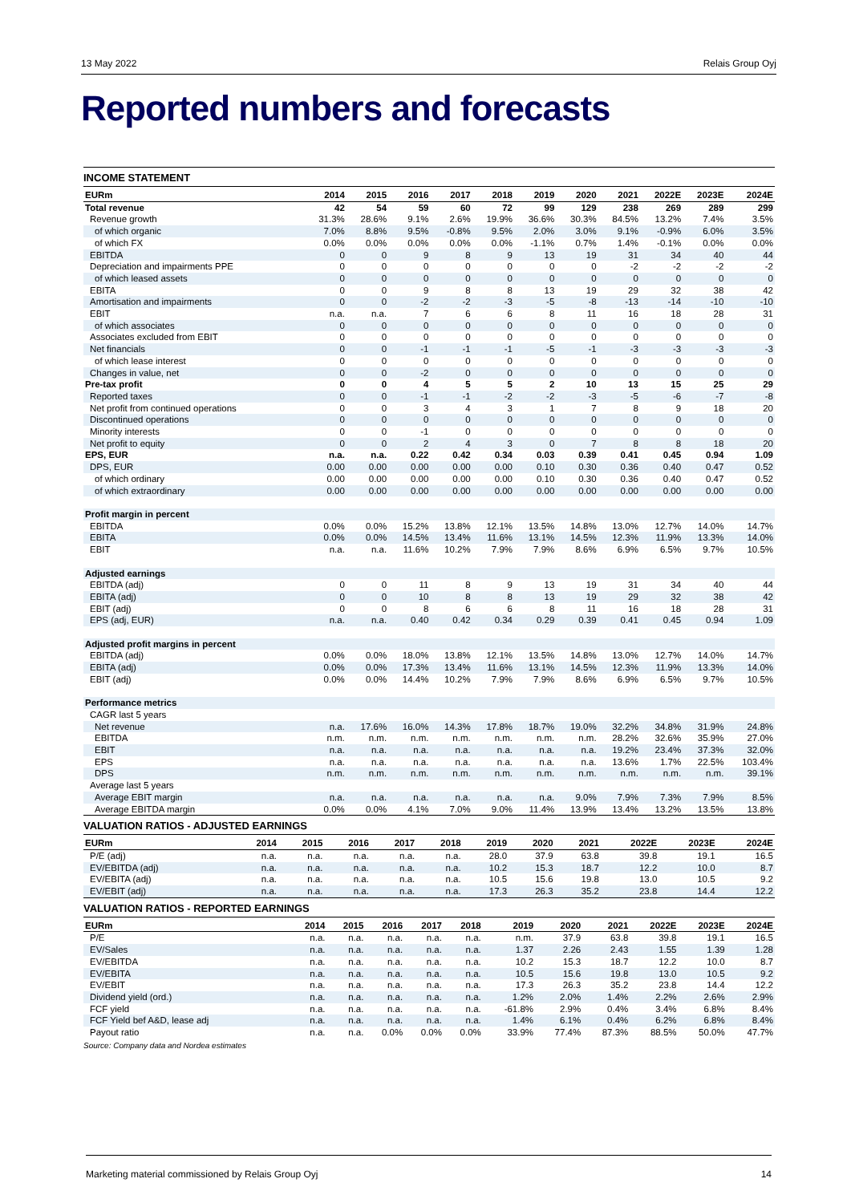13 May 2022 Relais Group Oyj
Reported numbers and forecasts
INCOME STATEMENT
| EURm | 2014 | 2015 | 2016 | 2017 | 2018 | 2019 | 2020 | 2021 | 2022E | 2023E | 2024E |
| --- | --- | --- | --- | --- | --- | --- | --- | --- | --- | --- | --- |
| Total revenue | 42 | 54 | 59 | 60 | 72 | 99 | 129 | 238 | 269 | 289 | 299 |
| Revenue growth | 31.3% | 28.6% | 9.1% | 2.6% | 19.9% | 36.6% | 30.3% | 84.5% | 13.2% | 7.4% | 3.5% |
| of which organic | 7.0% | 8.8% | 9.5% | -0.8% | 9.5% | 2.0% | 3.0% | 9.1% | -0.9% | 6.0% | 3.5% |
| of which FX | 0.0% | 0.0% | 0.0% | 0.0% | 0.0% | -1.1% | 0.7% | 1.4% | -0.1% | 0.0% | 0.0% |
| EBITDA | 0 | 0 | 9 | 8 | 9 | 13 | 19 | 31 | 34 | 40 | 44 |
| Depreciation and impairments PPE | 0 | 0 | 0 | 0 | 0 | 0 | 0 | -2 | -2 | -2 | -2 |
| of which leased assets | 0 | 0 | 0 | 0 | 0 | 0 | 0 | 0 | 0 | 0 | 0 |
| EBITA | 0 | 0 | 9 | 8 | 8 | 13 | 19 | 29 | 32 | 38 | 42 |
| Amortisation and impairments | 0 | 0 | -2 | -2 | -3 | -5 | -8 | -13 | -14 | -10 | -10 |
| EBIT | n.a. | n.a. | 7 | 6 | 6 | 8 | 11 | 16 | 18 | 28 | 31 |
| of which associates | 0 | 0 | 0 | 0 | 0 | 0 | 0 | 0 | 0 | 0 | 0 |
| Associates excluded from EBIT | 0 | 0 | 0 | 0 | 0 | 0 | 0 | 0 | 0 | 0 | 0 |
| Net financials | 0 | 0 | -1 | -1 | -1 | -5 | -1 | -3 | -3 | -3 | -3 |
| of which lease interest | 0 | 0 | 0 | 0 | 0 | 0 | 0 | 0 | 0 | 0 | 0 |
| Changes in value, net | 0 | 0 | -2 | 0 | 0 | 0 | 0 | 0 | 0 | 0 | 0 |
| Pre-tax profit | 0 | 0 | 4 | 5 | 5 | 2 | 10 | 13 | 15 | 25 | 29 |
| Reported taxes | 0 | 0 | -1 | -1 | -2 | -2 | -3 | -5 | -6 | -7 | -8 |
| Net profit from continued operations | 0 | 0 | 3 | 4 | 3 | 1 | 7 | 8 | 9 | 18 | 20 |
| Discontinued operations | 0 | 0 | 0 | 0 | 0 | 0 | 0 | 0 | 0 | 0 | 0 |
| Minority interests | 0 | 0 | -1 | 0 | 0 | 0 | 0 | 0 | 0 | 0 | 0 |
| Net profit to equity | 0 | 0 | 2 | 4 | 3 | 0 | 7 | 8 | 8 | 18 | 20 |
| EPS, EUR | n.a. | n.a. | 0.22 | 0.42 | 0.34 | 0.03 | 0.39 | 0.41 | 0.45 | 0.94 | 1.09 |
| DPS, EUR | 0.00 | 0.00 | 0.00 | 0.00 | 0.00 | 0.10 | 0.30 | 0.36 | 0.40 | 0.47 | 0.52 |
| of which ordinary | 0.00 | 0.00 | 0.00 | 0.00 | 0.00 | 0.10 | 0.30 | 0.36 | 0.40 | 0.47 | 0.52 |
| of which extraordinary | 0.00 | 0.00 | 0.00 | 0.00 | 0.00 | 0.00 | 0.00 | 0.00 | 0.00 | 0.00 | 0.00 |
| Profit margin in percent | | | | | | | | | | | |
| EBITDA | 0.0% | 0.0% | 15.2% | 13.8% | 12.1% | 13.5% | 14.8% | 13.0% | 12.7% | 14.0% | 14.7% |
| EBITA | 0.0% | 0.0% | 14.5% | 13.4% | 11.6% | 13.1% | 14.5% | 12.3% | 11.9% | 13.3% | 14.0% |
| EBIT | n.a. | n.a. | 11.6% | 10.2% | 7.9% | 7.9% | 8.6% | 6.9% | 6.5% | 9.7% | 10.5% |
| Adjusted earnings | | | | | | | | | | | |
| EBITDA (adj) | 0 | 0 | 11 | 8 | 9 | 13 | 19 | 31 | 34 | 40 | 44 |
| EBITA (adj) | 0 | 0 | 10 | 8 | 8 | 13 | 19 | 29 | 32 | 38 | 42 |
| EBIT (adj) | 0 | 0 | 8 | 6 | 6 | 8 | 11 | 16 | 18 | 28 | 31 |
| EPS (adj, EUR) | n.a. | n.a. | 0.40 | 0.42 | 0.34 | 0.29 | 0.39 | 0.41 | 0.45 | 0.94 | 1.09 |
| Adjusted profit margins in percent | | | | | | | | | | | |
| EBITDA (adj) | 0.0% | 0.0% | 18.0% | 13.8% | 12.1% | 13.5% | 14.8% | 13.0% | 12.7% | 14.0% | 14.7% |
| EBITA (adj) | 0.0% | 0.0% | 17.3% | 13.4% | 11.6% | 13.1% | 14.5% | 12.3% | 11.9% | 13.3% | 14.0% |
| EBIT (adj) | 0.0% | 0.0% | 14.4% | 10.2% | 7.9% | 7.9% | 8.6% | 6.9% | 6.5% | 9.7% | 10.5% |
| Performance metrics | | | | | | | | | | | |
| CAGR last 5 years | | | | | | | | | | | |
| Net revenue | n.a. | 17.6% | 16.0% | 14.3% | 17.8% | 18.7% | 19.0% | 32.2% | 34.8% | 31.9% | 24.8% |
| EBITDA | n.m. | n.m. | n.m. | n.m. | n.m. | n.m. | n.m. | 28.2% | 32.6% | 35.9% | 27.0% |
| EBIT | n.a. | n.a. | n.a. | n.a. | n.a. | n.a. | n.a. | 19.2% | 23.4% | 37.3% | 32.0% |
| EPS | n.a. | n.a. | n.a. | n.a. | n.a. | n.a. | n.a. | 13.6% | 1.7% | 22.5% | 103.4% |
| DPS | n.m. | n.m. | n.m. | n.m. | n.m. | n.m. | n.m. | n.m. | n.m. | n.m. | 39.1% |
| Average last 5 years | | | | | | | | | | | |
| Average EBIT margin | n.a. | n.a. | n.a. | n.a. | n.a. | n.a. | 9.0% | 7.9% | 7.3% | 7.9% | 8.5% |
| Average EBITDA margin | 0.0% | 0.0% | 4.1% | 7.0% | 9.0% | 11.4% | 13.9% | 13.4% | 13.2% | 13.5% | 13.8% |
VALUATION RATIOS - ADJUSTED EARNINGS
| EURm | 2014 | 2015 | 2016 | 2017 | 2018 | 2019 | 2020 | 2021 | 2022E | 2023E | 2024E |
| --- | --- | --- | --- | --- | --- | --- | --- | --- | --- | --- | --- |
| P/E (adj) | n.a. | n.a. | n.a. | n.a. | n.a. | 28.0 | 37.9 | 63.8 | 39.8 | 19.1 | 16.5 |
| EV/EBITDA (adj) | n.a. | n.a. | n.a. | n.a. | n.a. | 10.2 | 15.3 | 18.7 | 12.2 | 10.0 | 8.7 |
| EV/EBITA (adj) | n.a. | n.a. | n.a. | n.a. | n.a. | 10.5 | 15.6 | 19.8 | 13.0 | 10.5 | 9.2 |
| EV/EBIT (adj) | n.a. | n.a. | n.a. | n.a. | n.a. | 17.3 | 26.3 | 35.2 | 23.8 | 14.4 | 12.2 |
VALUATION RATIOS - REPORTED EARNINGS
| EURm | 2014 | 2015 | 2016 | 2017 | 2018 | 2019 | 2020 | 2021 | 2022E | 2023E | 2024E |
| --- | --- | --- | --- | --- | --- | --- | --- | --- | --- | --- | --- |
| P/E | n.a. | n.a. | n.a. | n.a. | n.a. | n.m. | 37.9 | 63.8 | 39.8 | 19.1 | 16.5 |
| EV/Sales | n.a. | n.a. | n.a. | n.a. | n.a. | 1.37 | 2.26 | 2.43 | 1.55 | 1.39 | 1.28 |
| EV/EBITDA | n.a. | n.a. | n.a. | n.a. | n.a. | 10.2 | 15.3 | 18.7 | 12.2 | 10.0 | 8.7 |
| EV/EBITA | n.a. | n.a. | n.a. | n.a. | n.a. | 10.5 | 15.6 | 19.8 | 13.0 | 10.5 | 9.2 |
| EV/EBIT | n.a. | n.a. | n.a. | n.a. | n.a. | 17.3 | 26.3 | 35.2 | 23.8 | 14.4 | 12.2 |
| Dividend yield (ord.) | n.a. | n.a. | n.a. | n.a. | n.a. | 1.2% | 2.0% | 1.4% | 2.2% | 2.6% | 2.9% |
| FCF yield | n.a. | n.a. | n.a. | n.a. | n.a. | -61.8% | 2.9% | 0.4% | 3.4% | 6.8% | 8.4% |
| FCF Yield bef A&D, lease adj | n.a. | n.a. | n.a. | n.a. | n.a. | 1.4% | 6.1% | 0.4% | 6.2% | 6.8% | 8.4% |
| Payout ratio | n.a. | n.a. | 0.0% | 0.0% | 0.0% | 33.9% | 77.4% | 87.3% | 88.5% | 50.0% | 47.7% |
Source: Company data and Nordea estimates
Marketing material commissioned by Relais Group Oyj 14